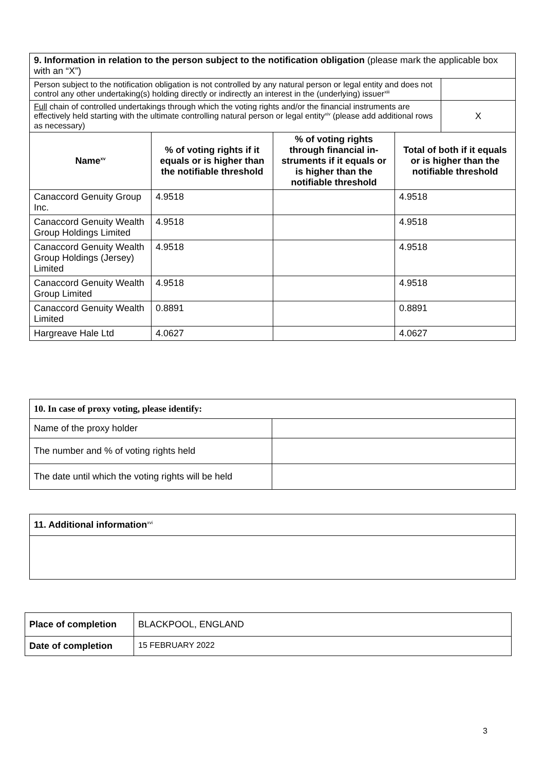| 9. Information in relation to the person subject to the notification obligation (please mark the applicable box with an “X”) | | | | |
| Person subject to the notification obligation is not controlled by any natural person or legal entity and does not control any other undertaking(s) holding directly or indirectly an interest in the (underlying) issuer<sup>xiii</sup> | | | | |
| Full chain of controlled undertakings through which the voting rights and/or the financial instruments are effectively held starting with the ultimate controlling natural person or legal entity<sup>xiv</sup> (please add additional rows as necessary) | | | | X |
| Name<sup>xv</sup> | % of voting rights if it equals or is higher than the notifiable threshold | % of voting rights through financial in-struments if it equals or is higher than the notifiable threshold | Total of both if it equals or is higher than the notifiable threshold | |
| Canaccord Genuity Group Inc. | 4.9518 | | 4.9518 | |
| Canaccord Genuity Wealth Group Holdings Limited | 4.9518 | | 4.9518 | |
| Canaccord Genuity Wealth Group Holdings (Jersey) Limited | 4.9518 | | 4.9518 | |
| Canaccord Genuity Wealth Group Limited | 4.9518 | | 4.9518 | |
| Canaccord Genuity Wealth Limited | 0.8891 | | 0.8891 | |
| Hargreave Hale Ltd | 4.0627 | | 4.0627 | |
| 10. In case of proxy voting, please identify: | |
| Name of the proxy holder | |
| The number and % of voting rights held | |
| The date until which the voting rights will be held | |
| 11. Additional information<sup>xvi</sup> |
| Place of completion | BLACKPOOL, ENGLAND |
| Date of completion | 15 FEBRUARY 2022 |
3